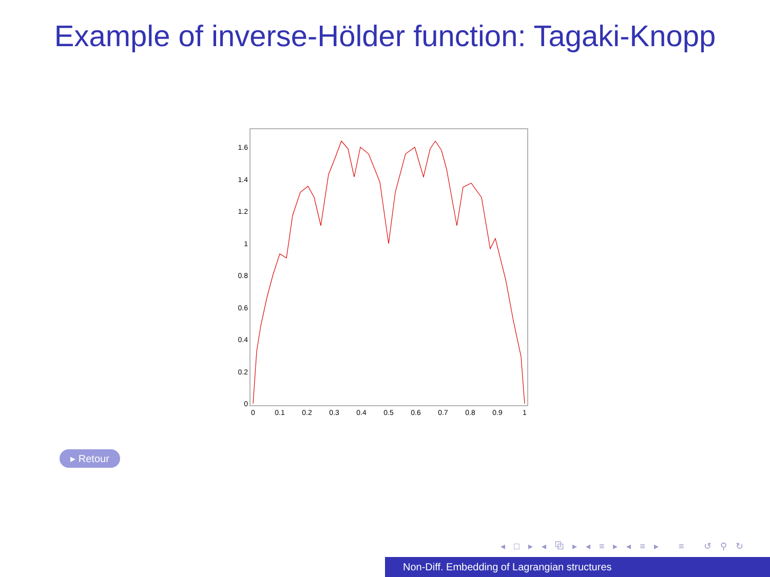Example of inverse-Hölder function: Tagaki-Knopp
1.6
1.4
1.2
1
0.8
0.6
0.4
0.2
0
0
0.1
0.2
0.3
0.4
0.5
0.6
0.7
0.8
0.9
1
▸ Retour
◂ □ ▸ ◂ ⧉ ▸ ◂ ≡ ▸ ◂ ≡ ▸ ≡ ↺ ⚲ ↻
Non-Diff. Embedding of Lagrangian structures